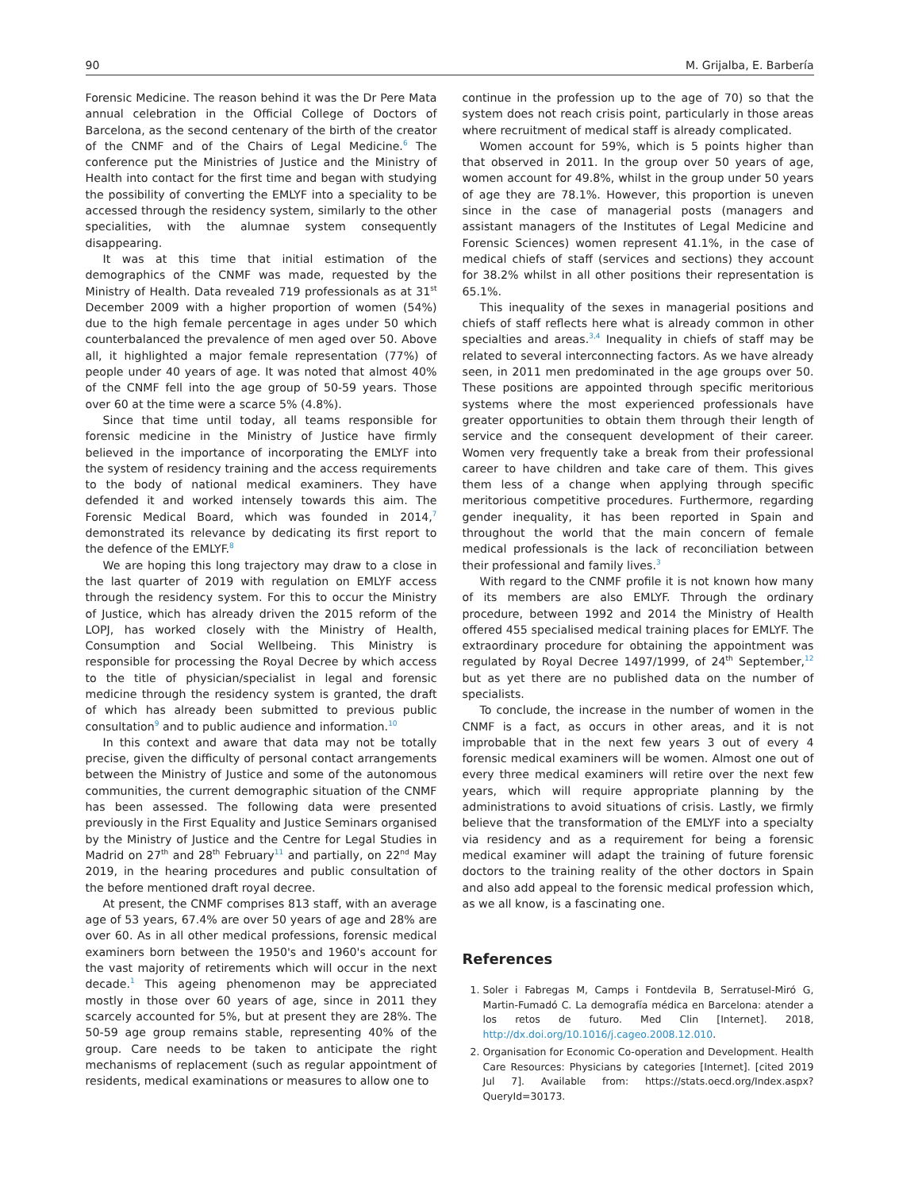90 M. Grijalba, E. Barbería
Forensic Medicine. The reason behind it was the Dr Pere Mata annual celebration in the Official College of Doctors of Barcelona, as the second centenary of the birth of the creator of the CNMF and of the Chairs of Legal Medicine.<sup>6</sup> The conference put the Ministries of Justice and the Ministry of Health into contact for the first time and began with studying the possibility of converting the EMLYF into a speciality to be accessed through the residency system, similarly to the other specialities, with the alumnae system consequently disappearing.
It was at this time that initial estimation of the demographics of the CNMF was made, requested by the Ministry of Health. Data revealed 719 professionals as at 31<sup>st</sup> December 2009 with a higher proportion of women (54%) due to the high female percentage in ages under 50 which counterbalanced the prevalence of men aged over 50. Above all, it highlighted a major female representation (77%) of people under 40 years of age. It was noted that almost 40% of the CNMF fell into the age group of 50-59 years. Those over 60 at the time were a scarce 5% (4.8%).
Since that time until today, all teams responsible for forensic medicine in the Ministry of Justice have firmly believed in the importance of incorporating the EMLYF into the system of residency training and the access requirements to the body of national medical examiners. They have defended it and worked intensely towards this aim. The Forensic Medical Board, which was founded in 2014,<sup>7</sup> demonstrated its relevance by dedicating its first report to the defence of the EMLYF.<sup>8</sup>
We are hoping this long trajectory may draw to a close in the last quarter of 2019 with regulation on EMLYF access through the residency system. For this to occur the Ministry of Justice, which has already driven the 2015 reform of the LOPJ, has worked closely with the Ministry of Health, Consumption and Social Wellbeing. This Ministry is responsible for processing the Royal Decree by which access to the title of physician/specialist in legal and forensic medicine through the residency system is granted, the draft of which has already been submitted to previous public consultation<sup>9</sup> and to public audience and information.<sup>10</sup>
In this context and aware that data may not be totally precise, given the difficulty of personal contact arrangements between the Ministry of Justice and some of the autonomous communities, the current demographic situation of the CNMF has been assessed. The following data were presented previously in the First Equality and Justice Seminars organised by the Ministry of Justice and the Centre for Legal Studies in Madrid on 27<sup>th</sup> and 28<sup>th</sup> February<sup>11</sup> and partially, on 22<sup>nd</sup> May 2019, in the hearing procedures and public consultation of the before mentioned draft royal decree.
At present, the CNMF comprises 813 staff, with an average age of 53 years, 67.4% are over 50 years of age and 28% are over 60. As in all other medical professions, forensic medical examiners born between the 1950's and 1960's account for the vast majority of retirements which will occur in the next decade.<sup>1</sup> This ageing phenomenon may be appreciated mostly in those over 60 years of age, since in 2011 they scarcely accounted for 5%, but at present they are 28%. The 50-59 age group remains stable, representing 40% of the group. Care needs to be taken to anticipate the right mechanisms of replacement (such as regular appointment of residents, medical examinations or measures to allow one to
continue in the profession up to the age of 70) so that the system does not reach crisis point, particularly in those areas where recruitment of medical staff is already complicated.
Women account for 59%, which is 5 points higher than that observed in 2011. In the group over 50 years of age, women account for 49.8%, whilst in the group under 50 years of age they are 78.1%. However, this proportion is uneven since in the case of managerial posts (managers and assistant managers of the Institutes of Legal Medicine and Forensic Sciences) women represent 41.1%, in the case of medical chiefs of staff (services and sections) they account for 38.2% whilst in all other positions their representation is 65.1%.
This inequality of the sexes in managerial positions and chiefs of staff reflects here what is already common in other specialties and areas.<sup>3,4</sup> Inequality in chiefs of staff may be related to several interconnecting factors. As we have already seen, in 2011 men predominated in the age groups over 50. These positions are appointed through specific meritorious systems where the most experienced professionals have greater opportunities to obtain them through their length of service and the consequent development of their career. Women very frequently take a break from their professional career to have children and take care of them. This gives them less of a change when applying through specific meritorious competitive procedures. Furthermore, regarding gender inequality, it has been reported in Spain and throughout the world that the main concern of female medical professionals is the lack of reconciliation between their professional and family lives.<sup>3</sup>
With regard to the CNMF profile it is not known how many of its members are also EMLYF. Through the ordinary procedure, between 1992 and 2014 the Ministry of Health offered 455 specialised medical training places for EMLYF. The extraordinary procedure for obtaining the appointment was regulated by Royal Decree 1497/1999, of 24<sup>th</sup> September,<sup>12</sup> but as yet there are no published data on the number of specialists.
To conclude, the increase in the number of women in the CNMF is a fact, as occurs in other areas, and it is not improbable that in the next few years 3 out of every 4 forensic medical examiners will be women. Almost one out of every three medical examiners will retire over the next few years, which will require appropriate planning by the administrations to avoid situations of crisis. Lastly, we firmly believe that the transformation of the EMLYF into a specialty via residency and as a requirement for being a forensic medical examiner will adapt the training of future forensic doctors to the training reality of the other doctors in Spain and also add appeal to the forensic medical profession which, as we all know, is a fascinating one.
References
1. Soler i Fabregas M, Camps i Fontdevila B, Serratusel-Miró G, Martin-Fumadó C. La demografía médica en Barcelona: atender a los retos de futuro. Med Clin [Internet]. 2018, http://dx.doi.org/10.1016/j.cageo.2008.12.010.
2. Organisation for Economic Co-operation and Development. Health Care Resources: Physicians by categories [Internet]. [cited 2019 Jul 7]. Available from: https://stats.oecd.org/Index.aspx?QueryId=30173.